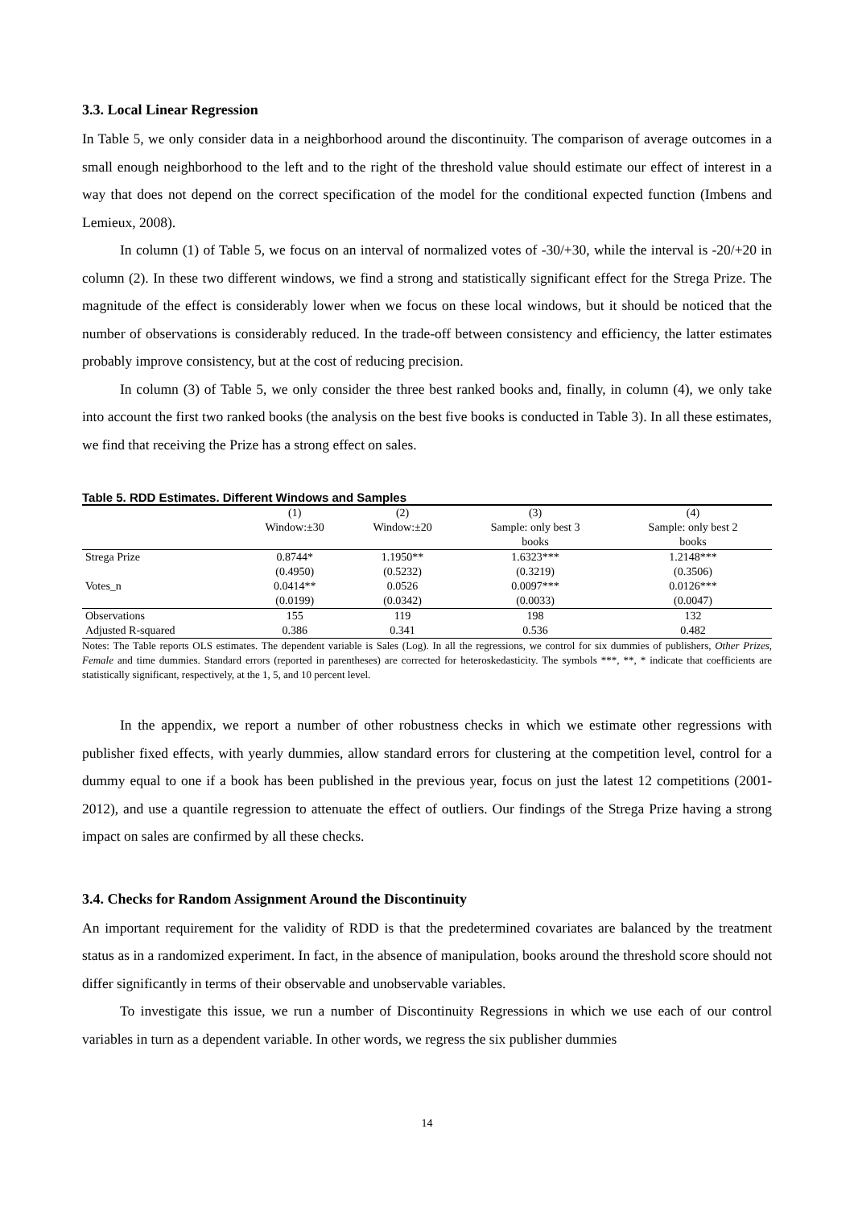3.3. Local Linear Regression
In Table 5, we only consider data in a neighborhood around the discontinuity. The comparison of average outcomes in a small enough neighborhood to the left and to the right of the threshold value should estimate our effect of interest in a way that does not depend on the correct specification of the model for the conditional expected function (Imbens and Lemieux, 2008).
In column (1) of Table 5, we focus on an interval of normalized votes of -30/+30, while the interval is -20/+20 in column (2). In these two different windows, we find a strong and statistically significant effect for the Strega Prize. The magnitude of the effect is considerably lower when we focus on these local windows, but it should be noticed that the number of observations is considerably reduced. In the trade-off between consistency and efficiency, the latter estimates probably improve consistency, but at the cost of reducing precision.
In column (3) of Table 5, we only consider the three best ranked books and, finally, in column (4), we only take into account the first two ranked books (the analysis on the best five books is conducted in Table 3). In all these estimates, we find that receiving the Prize has a strong effect on sales.
Table 5. RDD Estimates. Different Windows and Samples
| | (1) | (2) | (3) | (4) |
| --- | --- | --- | --- | --- |
| | Window:±30 | Window:±20 | Sample: only best 3 | Sample: only best 2 |
| | | | books | books |
| Strega Prize | 0.8744* | 1.1950** | 1.6323*** | 1.2148*** |
| | (0.4950) | (0.5232) | (0.3219) | (0.3506) |
| Votes_n | 0.0414** | 0.0526 | 0.0097*** | 0.0126*** |
| | (0.0199) | (0.0342) | (0.0033) | (0.0047) |
| Observations | 155 | 119 | 198 | 132 |
| Adjusted R-squared | 0.386 | 0.341 | 0.536 | 0.482 |
Notes: The Table reports OLS estimates. The dependent variable is Sales (Log). In all the regressions, we control for six dummies of publishers, Other Prizes, Female and time dummies. Standard errors (reported in parentheses) are corrected for heteroskedasticity. The symbols ***, **, * indicate that coefficients are statistically significant, respectively, at the 1, 5, and 10 percent level.
In the appendix, we report a number of other robustness checks in which we estimate other regressions with publisher fixed effects, with yearly dummies, allow standard errors for clustering at the competition level, control for a dummy equal to one if a book has been published in the previous year, focus on just the latest 12 competitions (2001-2012), and use a quantile regression to attenuate the effect of outliers. Our findings of the Strega Prize having a strong impact on sales are confirmed by all these checks.
3.4. Checks for Random Assignment Around the Discontinuity
An important requirement for the validity of RDD is that the predetermined covariates are balanced by the treatment status as in a randomized experiment. In fact, in the absence of manipulation, books around the threshold score should not differ significantly in terms of their observable and unobservable variables.
To investigate this issue, we run a number of Discontinuity Regressions in which we use each of our control variables in turn as a dependent variable. In other words, we regress the six publisher dummies
14